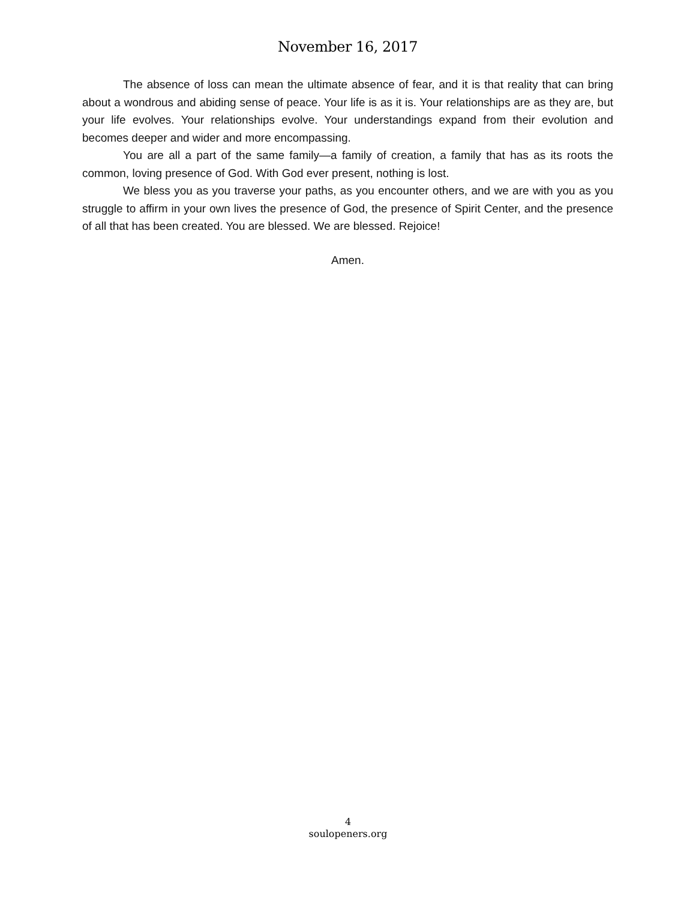November 16, 2017
The absence of loss can mean the ultimate absence of fear, and it is that reality that can bring about a wondrous and abiding sense of peace. Your life is as it is. Your relationships are as they are, but your life evolves. Your relationships evolve. Your understandings expand from their evolution and becomes deeper and wider and more encompassing.
You are all a part of the same family—a family of creation, a family that has as its roots the common, loving presence of God. With God ever present, nothing is lost.
We bless you as you traverse your paths, as you encounter others, and we are with you as you struggle to affirm in your own lives the presence of God, the presence of Spirit Center, and the presence of all that has been created. You are blessed. We are blessed. Rejoice!
Amen.
4
soulopeners.org